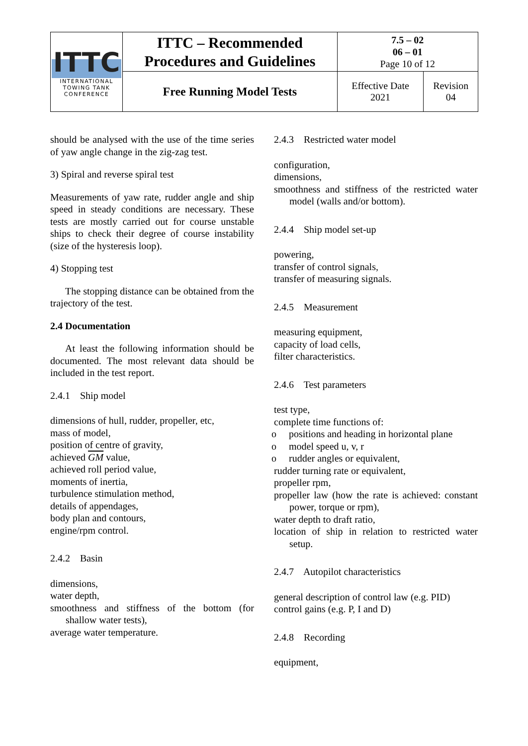| ITTC INTERNATIONAL TOWING TANK CONFERENCE | ITTC – Recommended Procedures and Guidelines | 7.5 – 02 06 – 01 Page 10 of 12 | |
| | Free Running Model Tests | Effective Date 2021 | Revision 04 |
should be analysed with the use of the time series of yaw angle change in the zig-zag test.
3) Spiral and reverse spiral test
Measurements of yaw rate, rudder angle and ship speed in steady conditions are necessary. These tests are mostly carried out for course unstable ships to check their degree of course instability (size of the hysteresis loop).
4) Stopping test
The stopping distance can be obtained from the trajectory of the test.
2.4 Documentation
At least the following information should be documented. The most relevant data should be included in the test report.
2.4.1 Ship model
dimensions of hull, rudder, propeller, etc,
mass of model,
position of centre of gravity,
achieved GM value,
achieved roll period value,
moments of inertia,
turbulence stimulation method,
details of appendages,
body plan and contours,
engine/rpm control.
2.4.2 Basin
dimensions,
water depth,
smoothness and stiffness of the bottom (for shallow water tests),
average water temperature.
2.4.3 Restricted water model
configuration,
dimensions,
smoothness and stiffness of the restricted water model (walls and/or bottom).
2.4.4 Ship model set-up
powering,
transfer of control signals,
transfer of measuring signals.
2.4.5 Measurement
measuring equipment,
capacity of load cells,
filter characteristics.
2.4.6 Test parameters
test type,
complete time functions of:
o positions and heading in horizontal plane
o model speed u, v, r
o rudder angles or equivalent,
rudder turning rate or equivalent,
propeller rpm,
propeller law (how the rate is achieved: constant power, torque or rpm),
water depth to draft ratio,
location of ship in relation to restricted water setup.
2.4.7 Autopilot characteristics
general description of control law (e.g. PID)
control gains (e.g. P, I and D)
2.4.8 Recording
equipment,